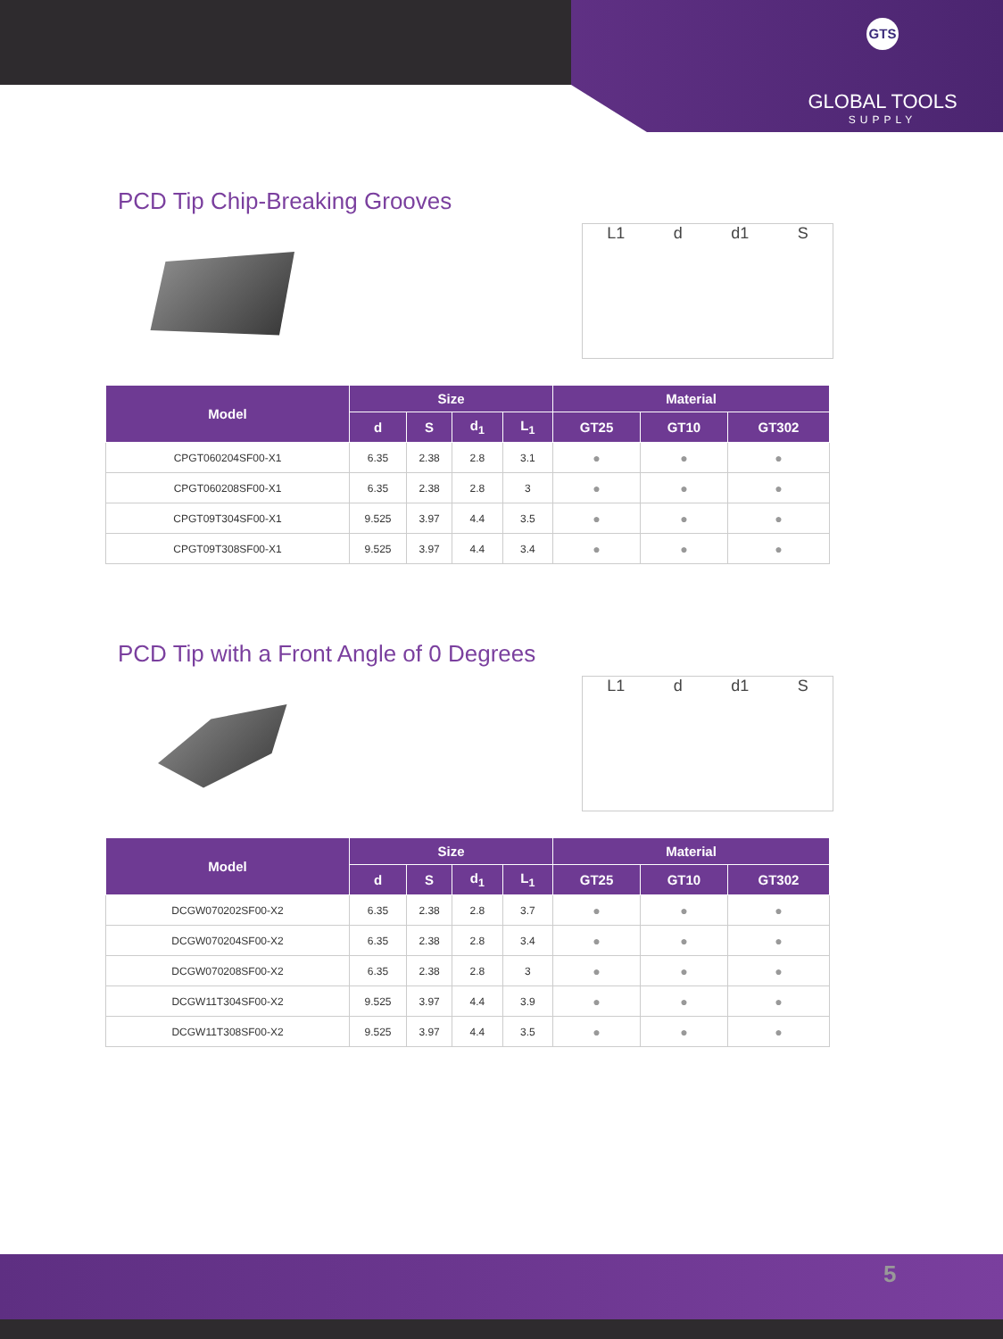GTS
GLOBAL TOOLS
SUPPLY
PCD Tip Chip-Breaking Grooves
L1 d d1 S
| Model | Size | | | | Material | | |
| --- | --- | --- | --- | --- | --- | --- | --- |
| | d | S | d<sub>1</sub> | L<sub>1</sub> | GT25 | GT10 | GT302 |
| CPGT060204SF00-X1 | 6.35 | 2.38 | 2.8 | 3.1 | ● | ● | ● |
| CPGT060208SF00-X1 | 6.35 | 2.38 | 2.8 | 3 | ● | ● | ● |
| CPGT09T304SF00-X1 | 9.525 | 3.97 | 4.4 | 3.5 | ● | ● | ● |
| CPGT09T308SF00-X1 | 9.525 | 3.97 | 4.4 | 3.4 | ● | ● | ● |
PCD Tip with a Front Angle of 0 Degrees
L1 d d1 S
| Model | Size | | | | Material | | |
| --- | --- | --- | --- | --- | --- | --- | --- |
| | d | S | d<sub>1</sub> | L<sub>1</sub> | GT25 | GT10 | GT302 |
| DCGW070202SF00-X2 | 6.35 | 2.38 | 2.8 | 3.7 | ● | ● | ● |
| DCGW070204SF00-X2 | 6.35 | 2.38 | 2.8 | 3.4 | ● | ● | ● |
| DCGW070208SF00-X2 | 6.35 | 2.38 | 2.8 | 3 | ● | ● | ● |
| DCGW11T304SF00-X2 | 9.525 | 3.97 | 4.4 | 3.9 | ● | ● | ● |
| DCGW11T308SF00-X2 | 9.525 | 3.97 | 4.4 | 3.5 | ● | ● | ● |
5